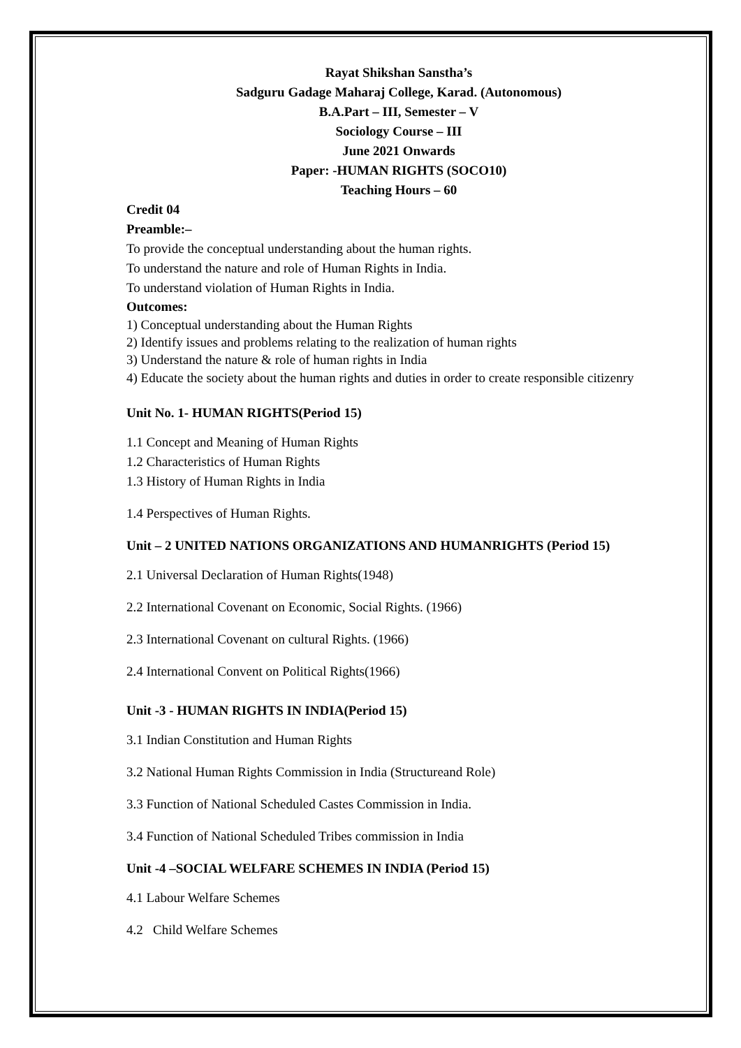Rayat Shikshan Sanstha’s
Sadguru Gadage Maharaj College, Karad. (Autonomous)
B.A.Part – III, Semester – V
Sociology Course – III
June 2021 Onwards
Paper: -HUMAN RIGHTS (SOCO10)
Teaching Hours – 60
Credit 04
Preamble:–
To provide the conceptual understanding about the human rights.
To understand the nature and role of Human Rights in India.
To understand violation of Human Rights in India.
Outcomes:
1) Conceptual understanding about the Human Rights
2) Identify issues and problems relating to the realization of human rights
3) Understand the nature & role of human rights in India
4) Educate the society about the human rights and duties in order to create responsible citizenry
Unit No. 1- HUMAN RIGHTS(Period 15)
1.1 Concept and Meaning of Human Rights
1.2 Characteristics of Human Rights
1.3 History of Human Rights in India
1.4 Perspectives of Human Rights.
Unit – 2 UNITED NATIONS ORGANIZATIONS AND HUMANRIGHTS (Period 15)
2.1 Universal Declaration of Human Rights(1948)
2.2 International Covenant on Economic, Social Rights. (1966)
2.3 International Covenant on cultural Rights. (1966)
2.4 International Convent on Political Rights(1966)
Unit -3 - HUMAN RIGHTS IN INDIA(Period 15)
3.1 Indian Constitution and Human Rights
3.2 National Human Rights Commission in India (Structureand Role)
3.3 Function of National Scheduled Castes Commission in India.
3.4 Function of National Scheduled Tribes commission in India
Unit -4 –SOCIAL WELFARE SCHEMES IN INDIA (Period 15)
4.1 Labour Welfare Schemes
4.2 Child Welfare Schemes